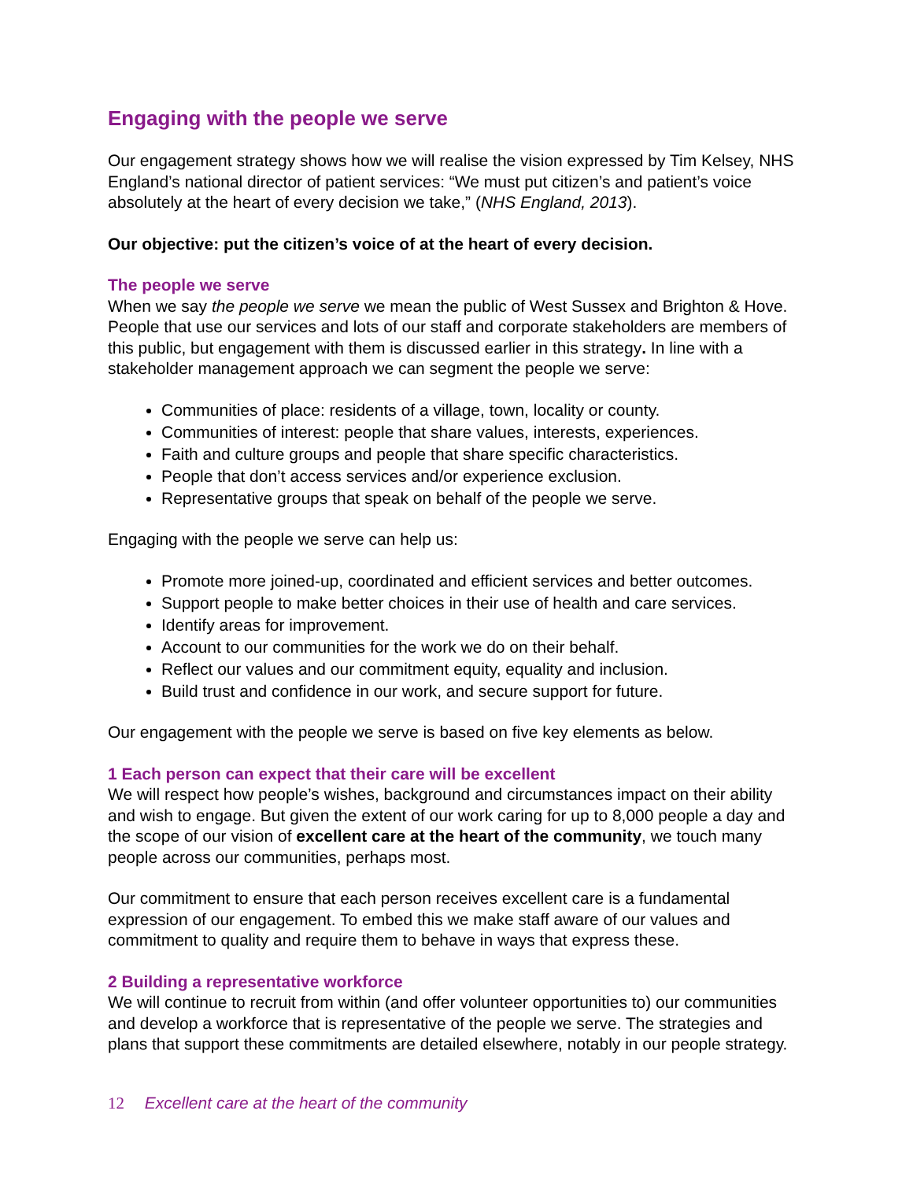Engaging with the people we serve
Our engagement strategy shows how we will realise the vision expressed by Tim Kelsey, NHS England’s national director of patient services: “We must put citizen’s and patient’s voice absolutely at the heart of every decision we take,” (NHS England, 2013).
Our objective: put the citizen’s voice of at the heart of every decision.
The people we serve
When we say the people we serve we mean the public of West Sussex and Brighton & Hove. People that use our services and lots of our staff and corporate stakeholders are members of this public, but engagement with them is discussed earlier in this strategy. In line with a stakeholder management approach we can segment the people we serve:
Communities of place: residents of a village, town, locality or county.
Communities of interest: people that share values, interests, experiences.
Faith and culture groups and people that share specific characteristics.
People that don’t access services and/or experience exclusion.
Representative groups that speak on behalf of the people we serve.
Engaging with the people we serve can help us:
Promote more joined-up, coordinated and efficient services and better outcomes.
Support people to make better choices in their use of health and care services.
Identify areas for improvement.
Account to our communities for the work we do on their behalf.
Reflect our values and our commitment equity, equality and inclusion.
Build trust and confidence in our work, and secure support for future.
Our engagement with the people we serve is based on five key elements as below.
1 Each person can expect that their care will be excellent
We will respect how people’s wishes, background and circumstances impact on their ability and wish to engage. But given the extent of our work caring for up to 8,000 people a day and the scope of our vision of excellent care at the heart of the community, we touch many people across our communities, perhaps most.
Our commitment to ensure that each person receives excellent care is a fundamental expression of our engagement. To embed this we make staff aware of our values and commitment to quality and require them to behave in ways that express these.
2 Building a representative workforce
We will continue to recruit from within (and offer volunteer opportunities to) our communities and develop a workforce that is representative of the people we serve. The strategies and plans that support these commitments are detailed elsewhere, notably in our people strategy.
12 Excellent care at the heart of the community